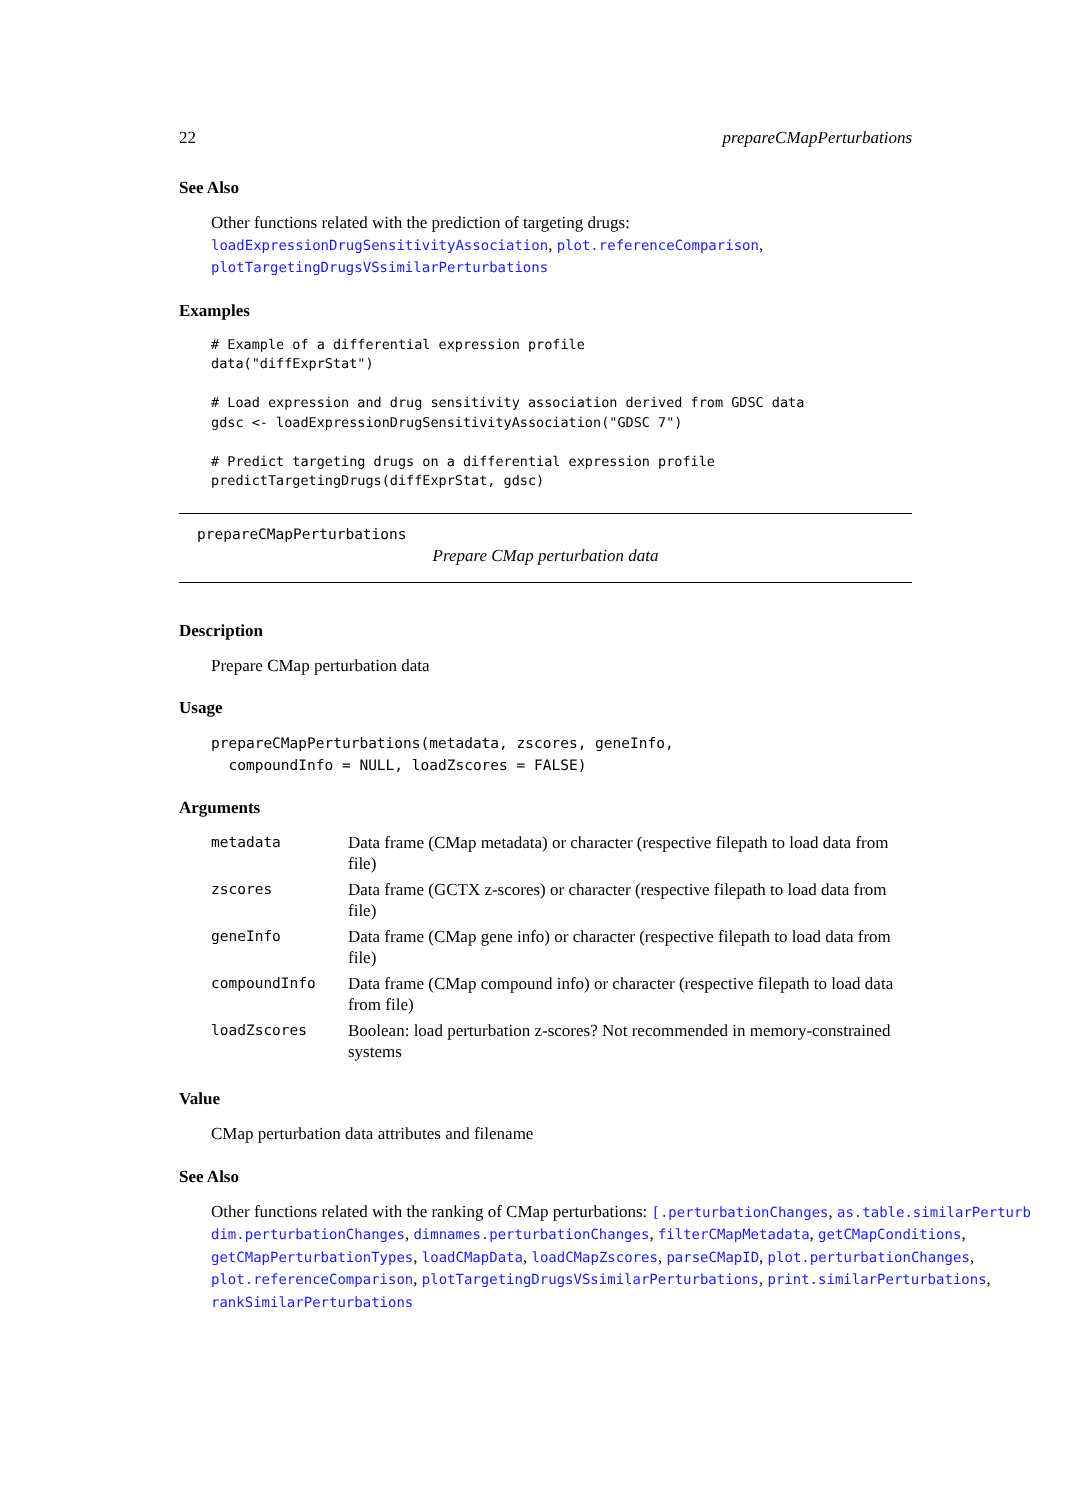22 prepareCMapPerturbations
See Also
Other functions related with the prediction of targeting drugs: loadExpressionDrugSensitivityAssociation, plot.referenceComparison, plotTargetingDrugsVSsimilarPerturbations
Examples
# Example of a differential expression profile
data("diffExprStat")

# Load expression and drug sensitivity association derived from GDSC data
gdsc <- loadExpressionDrugSensitivityAssociation("GDSC 7")

# Predict targeting drugs on a differential expression profile
predictTargetingDrugs(diffExprStat, gdsc)
prepareCMapPerturbations
Prepare CMap perturbation data
Description
Prepare CMap perturbation data
Usage
prepareCMapPerturbations(metadata, zscores, geneInfo,
  compoundInfo = NULL, loadZscores = FALSE)
Arguments
| metadata | Data frame (CMap metadata) or character (respective filepath to load data from file) |
| zscores | Data frame (GCTX z-scores) or character (respective filepath to load data from file) |
| geneInfo | Data frame (CMap gene info) or character (respective filepath to load data from file) |
| compoundInfo | Data frame (CMap compound info) or character (respective filepath to load data from file) |
| loadZscores | Boolean: load perturbation z-scores? Not recommended in memory-constrained systems |
Value
CMap perturbation data attributes and filename
See Also
Other functions related with the ranking of CMap perturbations: [.perturbationChanges, as.table.similarPerturb
dim.perturbationChanges, dimnames.perturbationChanges, filterCMapMetadata, getCMapConditions,
getCMapPerturbationTypes, loadCMapData, loadCMapZscores, parseCMapID, plot.perturbationChanges,
plot.referenceComparison, plotTargetingDrugsVSsimilarPerturbations, print.similarPerturbations,
rankSimilarPerturbations